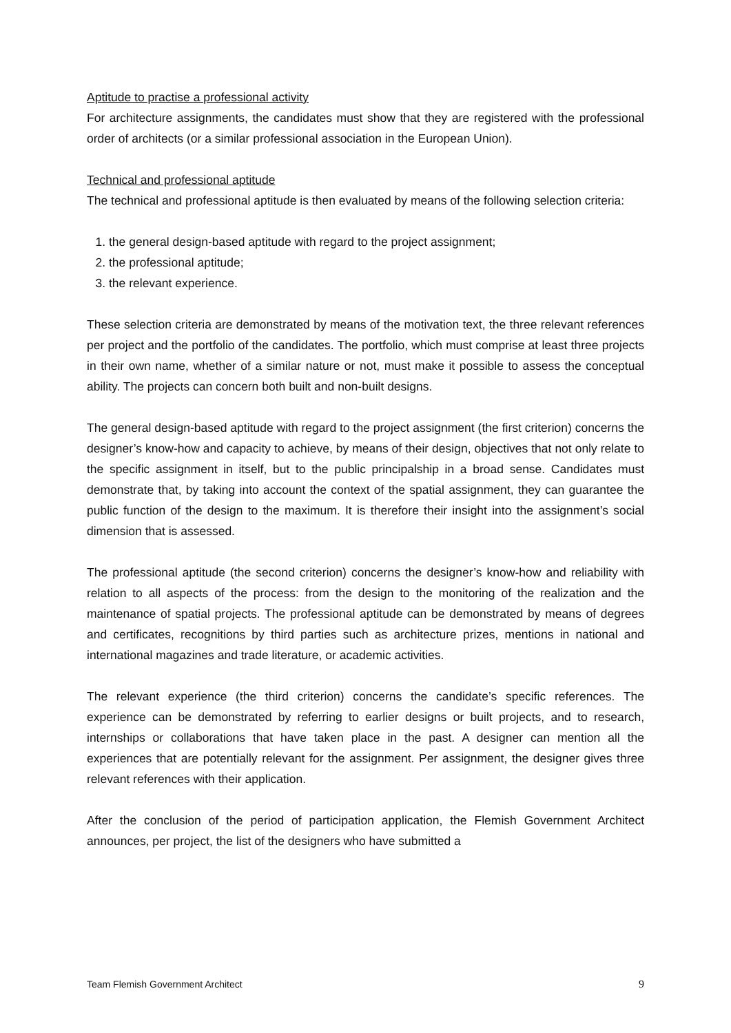Aptitude to practise a professional activity
For architecture assignments, the candidates must show that they are registered with the professional order of architects (or a similar professional association in the European Union).
Technical and professional aptitude
The technical and professional aptitude is then evaluated by means of the following selection criteria:
1. the general design-based aptitude with regard to the project assignment;
2. the professional aptitude;
3. the relevant experience.
These selection criteria are demonstrated by means of the motivation text, the three relevant references per project and the portfolio of the candidates. The portfolio, which must comprise at least three projects in their own name, whether of a similar nature or not, must make it possible to assess the conceptual ability. The projects can concern both built and non-built designs.
The general design-based aptitude with regard to the project assignment (the first criterion) concerns the designer’s know-how and capacity to achieve, by means of their design, objectives that not only relate to the specific assignment in itself, but to the public principalship in a broad sense. Candidates must demonstrate that, by taking into account the context of the spatial assignment, they can guarantee the public function of the design to the maximum. It is therefore their insight into the assignment’s social dimension that is assessed.
The professional aptitude (the second criterion) concerns the designer’s know-how and reliability with relation to all aspects of the process: from the design to the monitoring of the realization and the maintenance of spatial projects. The professional aptitude can be demonstrated by means of degrees and certificates, recognitions by third parties such as architecture prizes, mentions in national and international magazines and trade literature, or academic activities.
The relevant experience (the third criterion) concerns the candidate’s specific references. The experience can be demonstrated by referring to earlier designs or built projects, and to research, internships or collaborations that have taken place in the past. A designer can mention all the experiences that are potentially relevant for the assignment. Per assignment, the designer gives three relevant references with their application.
After the conclusion of the period of participation application, the Flemish Government Architect announces, per project, the list of the designers who have submitted a
Team Flemish Government Architect 9